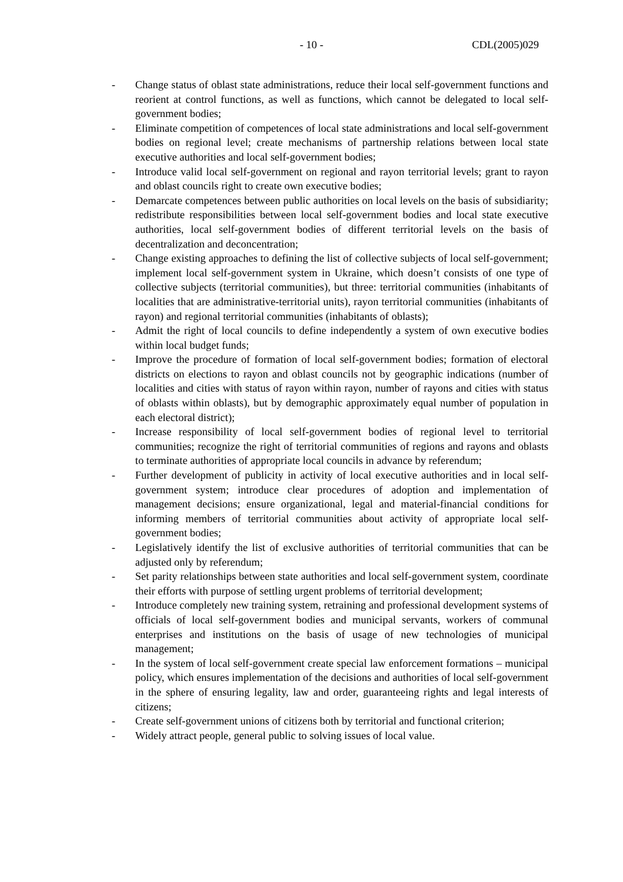- 10 - CDL(2005)029
- Change status of oblast state administrations, reduce their local self-government functions and reorient at control functions, as well as functions, which cannot be delegated to local self-government bodies;
- Eliminate competition of competences of local state administrations and local self-government bodies on regional level; create mechanisms of partnership relations between local state executive authorities and local self-government bodies;
- Introduce valid local self-government on regional and rayon territorial levels; grant to rayon and oblast councils right to create own executive bodies;
- Demarcate competences between public authorities on local levels on the basis of subsidiarity; redistribute responsibilities between local self-government bodies and local state executive authorities, local self-government bodies of different territorial levels on the basis of decentralization and deconcentration;
- Change existing approaches to defining the list of collective subjects of local self-government; implement local self-government system in Ukraine, which doesn’t consists of one type of collective subjects (territorial communities), but three: territorial communities (inhabitants of localities that are administrative-territorial units), rayon territorial communities (inhabitants of rayon) and regional territorial communities (inhabitants of oblasts);
- Admit the right of local councils to define independently a system of own executive bodies within local budget funds;
- Improve the procedure of formation of local self-government bodies; formation of electoral districts on elections to rayon and oblast councils not by geographic indications (number of localities and cities with status of rayon within rayon, number of rayons and cities with status of oblasts within oblasts), but by demographic approximately equal number of population in each electoral district);
- Increase responsibility of local self-government bodies of regional level to territorial communities; recognize the right of territorial communities of regions and rayons and oblasts to terminate authorities of appropriate local councils in advance by referendum;
- Further development of publicity in activity of local executive authorities and in local self-government system; introduce clear procedures of adoption and implementation of management decisions; ensure organizational, legal and material-financial conditions for informing members of territorial communities about activity of appropriate local self-government bodies;
- Legislatively identify the list of exclusive authorities of territorial communities that can be adjusted only by referendum;
- Set parity relationships between state authorities and local self-government system, coordinate their efforts with purpose of settling urgent problems of territorial development;
- Introduce completely new training system, retraining and professional development systems of officials of local self-government bodies and municipal servants, workers of communal enterprises and institutions on the basis of usage of new technologies of municipal management;
- In the system of local self-government create special law enforcement formations – municipal policy, which ensures implementation of the decisions and authorities of local self-government in the sphere of ensuring legality, law and order, guaranteeing rights and legal interests of citizens;
- Create self-government unions of citizens both by territorial and functional criterion;
- Widely attract people, general public to solving issues of local value.